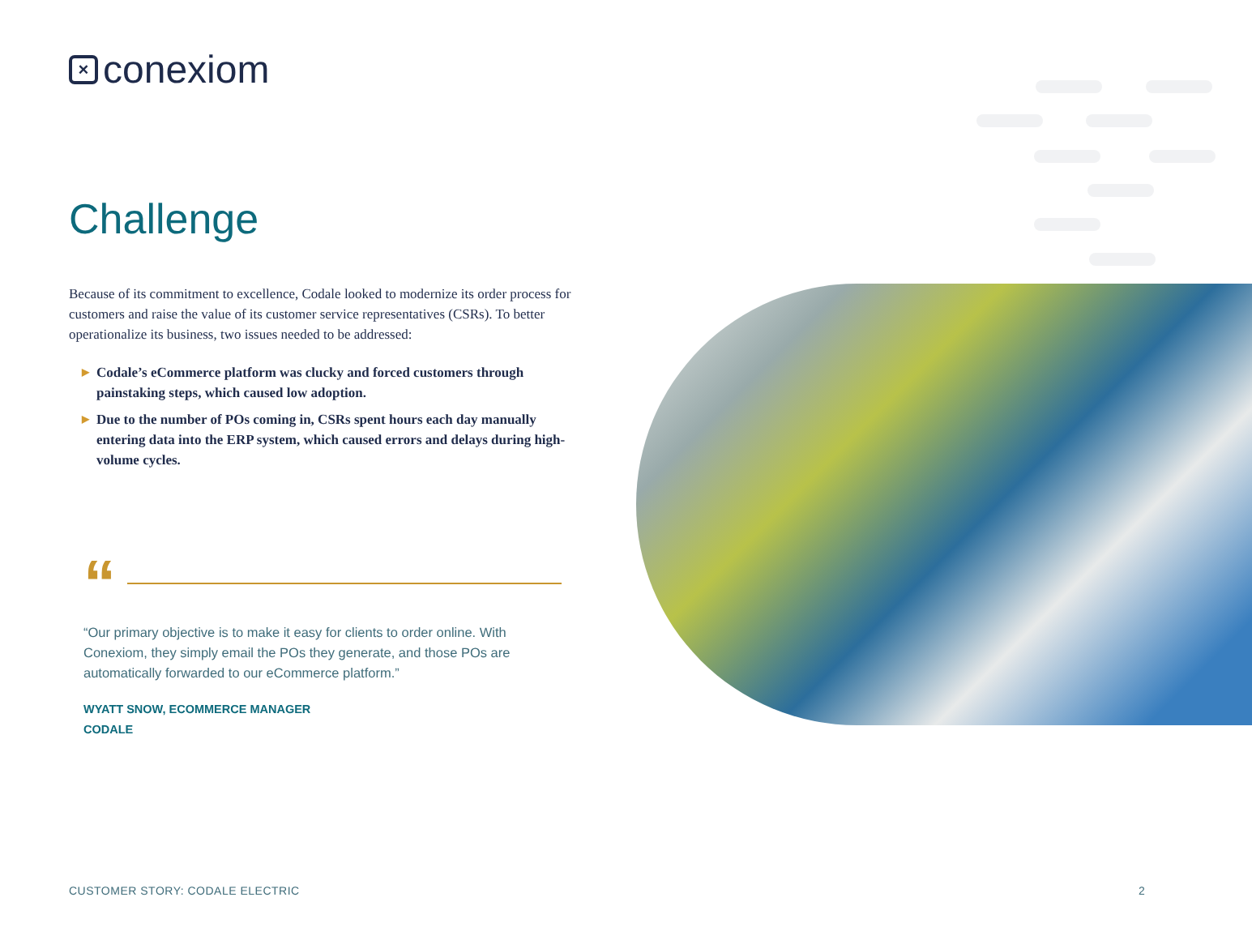×
conexiom
Challenge
Because of its commitment to excellence, Codale looked to modernize its order process for customers and raise the value of its customer service representatives (CSRs). To better operationalize its business, two issues needed to be addressed:
▶ Codale’s eCommerce platform was clucky and forced customers through painstaking steps, which caused low adoption.
▶ Due to the number of POs coming in, CSRs spent hours each day manually entering data into the ERP system, which caused errors and delays during high-volume cycles.
“
“Our primary objective is to make it easy for clients to order online. With Conexiom, they simply email the POs they generate, and those POs are automatically forwarded to our eCommerce platform.”
WYATT SNOW, ECOMMERCE MANAGER
CODALE
CUSTOMER STORY: CODALE ELECTRIC
2